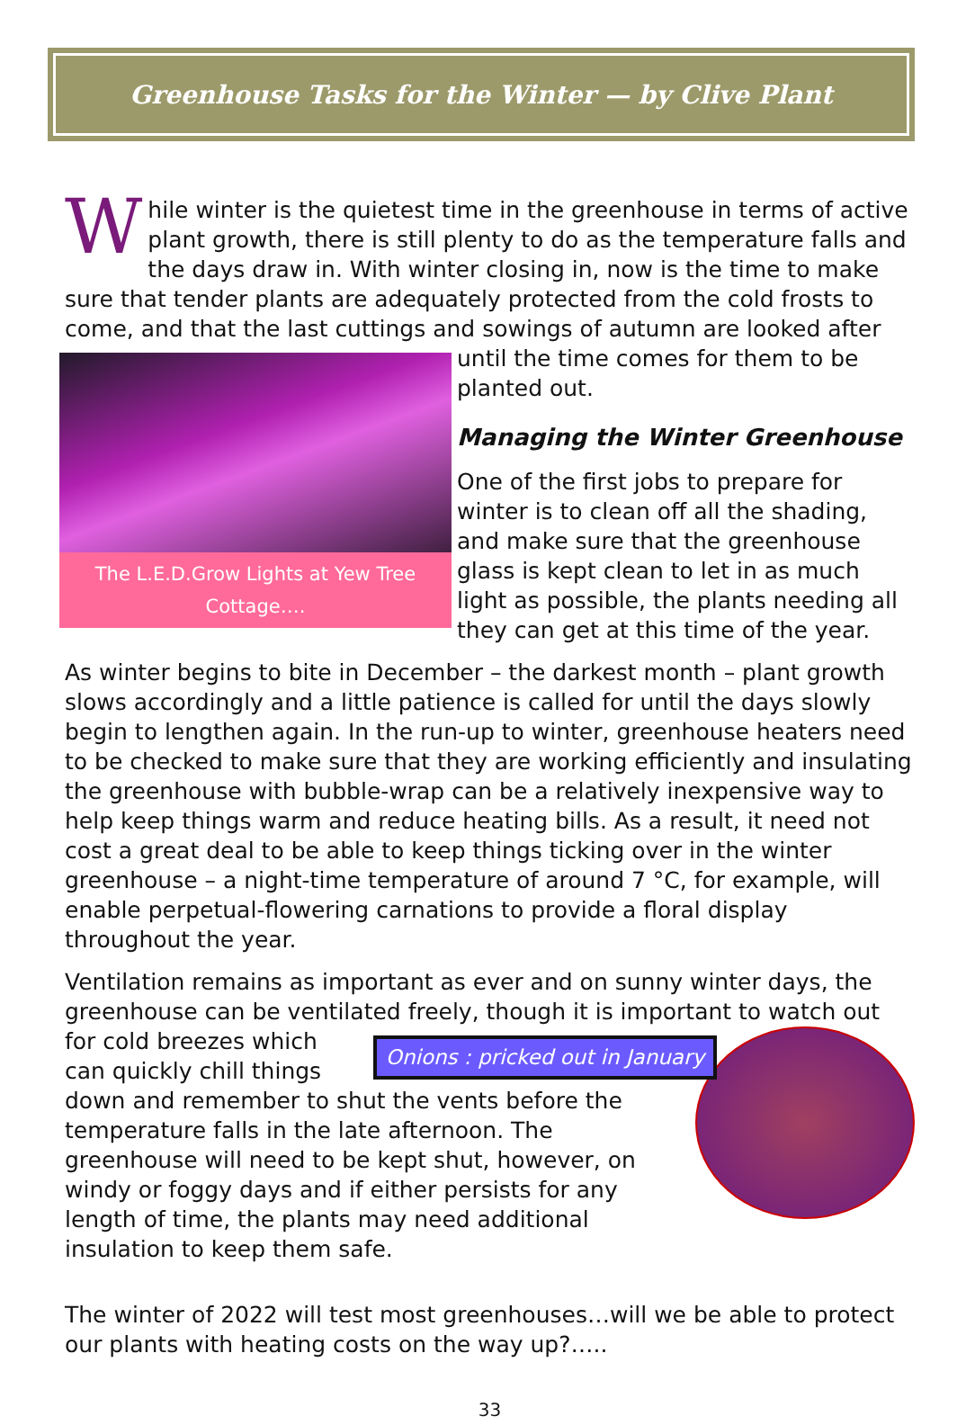Greenhouse Tasks for the Winter — by Clive Plant
While winter is the quietest time in the greenhouse in terms of active plant growth, there is still plenty to do as the temperature falls and the days draw in. With winter closing in, now is the time to make sure that tender plants are adequately protected from the cold frosts to come, and that the last cuttings and sowings of autumn are The L.E.D.Grow Lights at Yew Tree Cottage…. looked after until the time comes for them to be planted out.
Managing the Winter Greenhouse
One of the first jobs to prepare for winter is to clean off all the shading, and make sure that the greenhouse glass is kept clean to let in as much light as possible, the plants needing all they can get at this time of the year.
As winter begins to bite in December – the darkest month – plant growth slows accordingly and a little patience is called for until the days slowly begin to lengthen again. In the run-up to winter, greenhouse heaters need to be checked to make sure that they are working efficiently and insulating the greenhouse with bubble-wrap can be a relatively inexpensive way to help keep things warm and reduce heating bills. As a result, it need not cost a great deal to be able to keep things ticking over in the winter greenhouse – a night-time temperature of around 7 °C, for example, will enable perpetual-flowering carnations to provide a floral display throughout the year.
Ventilation remains as important as ever and on sunny winter days, the greenhouse can be ventilated freely, though it is important to watch out for cold Onions : pricked out in January breezes which can quickly chill things down and remember to shut the vents before the temperature falls in the late afternoon. The greenhouse will need to be kept shut, however, on windy or foggy days and if either persists for any length of time, the plants may need additional insulation to keep them safe.
The winter of 2022 will test most greenhouses…will we be able to protect our plants with heating costs on the way up?…..
33